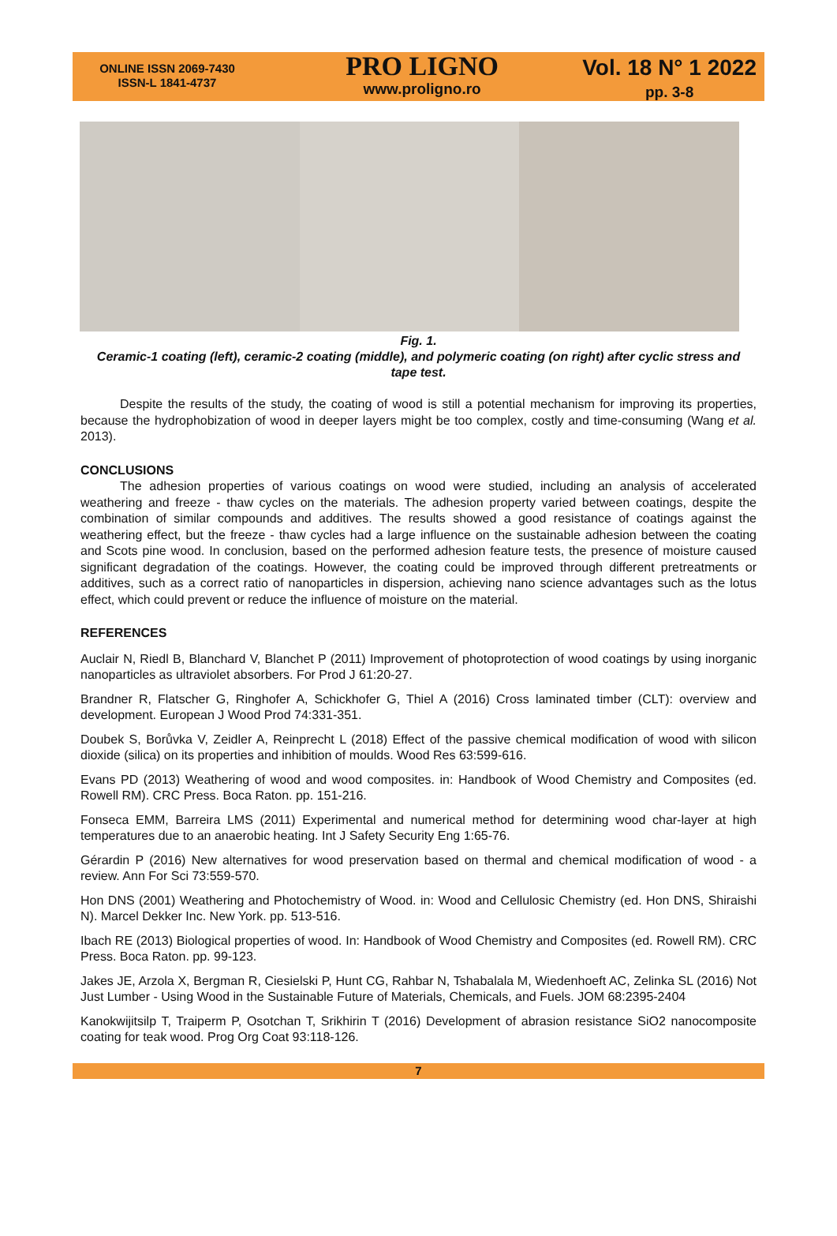ONLINE ISSN 2069-7430
ISSN-L 1841-4737
PRO LIGNO
www.proligno.ro
Vol. 18 N° 1 2022
pp. 3-8
Fig. 1.
Ceramic-1 coating (left), ceramic-2 coating (middle), and polymeric coating (on right) after cyclic stress and tape test.
Despite the results of the study, the coating of wood is still a potential mechanism for improving its properties, because the hydrophobization of wood in deeper layers might be too complex, costly and time-consuming (Wang et al. 2013).
CONCLUSIONS
The adhesion properties of various coatings on wood were studied, including an analysis of accelerated weathering and freeze - thaw cycles on the materials. The adhesion property varied between coatings, despite the combination of similar compounds and additives. The results showed a good resistance of coatings against the weathering effect, but the freeze - thaw cycles had a large influence on the sustainable adhesion between the coating and Scots pine wood. In conclusion, based on the performed adhesion feature tests, the presence of moisture caused significant degradation of the coatings. However, the coating could be improved through different pretreatments or additives, such as a correct ratio of nanoparticles in dispersion, achieving nano science advantages such as the lotus effect, which could prevent or reduce the influence of moisture on the material.
REFERENCES
Auclair N, Riedl B, Blanchard V, Blanchet P (2011) Improvement of photoprotection of wood coatings by using inorganic nanoparticles as ultraviolet absorbers. For Prod J 61:20-27.
Brandner R, Flatscher G, Ringhofer A, Schickhofer G, Thiel A (2016) Cross laminated timber (CLT): overview and development. European J Wood Prod 74:331-351.
Doubek S, Borůvka V, Zeidler A, Reinprecht L (2018) Effect of the passive chemical modification of wood with silicon dioxide (silica) on its properties and inhibition of moulds. Wood Res 63:599-616.
Evans PD (2013) Weathering of wood and wood composites. in: Handbook of Wood Chemistry and Composites (ed. Rowell RM). CRC Press. Boca Raton. pp. 151-216.
Fonseca EMM, Barreira LMS (2011) Experimental and numerical method for determining wood char-layer at high temperatures due to an anaerobic heating. Int J Safety Security Eng 1:65-76.
Gérardin P (2016) New alternatives for wood preservation based on thermal and chemical modification of wood - a review. Ann For Sci 73:559-570.
Hon DNS (2001) Weathering and Photochemistry of Wood. in: Wood and Cellulosic Chemistry (ed. Hon DNS, Shiraishi N). Marcel Dekker Inc. New York. pp. 513-516.
Ibach RE (2013) Biological properties of wood. In: Handbook of Wood Chemistry and Composites (ed. Rowell RM). CRC Press. Boca Raton. pp. 99-123.
Jakes JE, Arzola X, Bergman R, Ciesielski P, Hunt CG, Rahbar N, Tshabalala M, Wiedenhoeft AC, Zelinka SL (2016) Not Just Lumber - Using Wood in the Sustainable Future of Materials, Chemicals, and Fuels. JOM 68:2395-2404
Kanokwijitsilp T, Traiperm P, Osotchan T, Srikhirin T (2016) Development of abrasion resistance SiO2 nanocomposite coating for teak wood. Prog Org Coat 93:118-126.
7